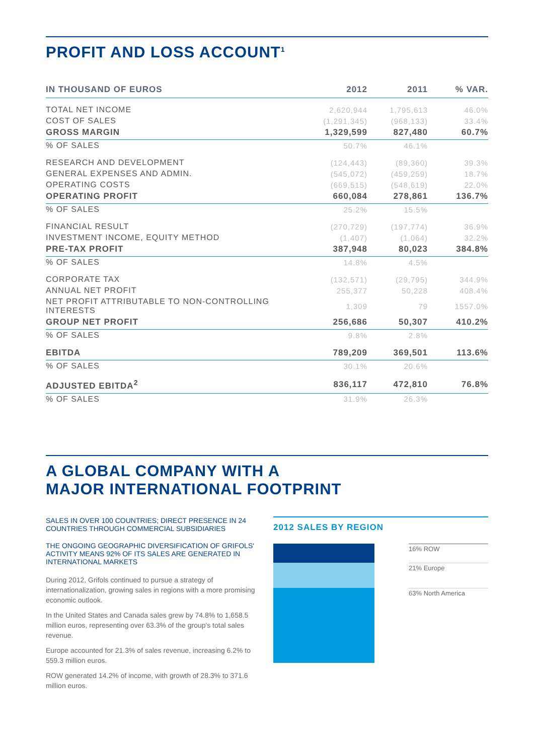PROFIT AND LOSS ACCOUNT<sup>1</sup>
| IN THOUSAND OF EUROS | 2012 | 2011 | % VAR. |
| --- | --- | --- | --- |
| TOTAL NET INCOME | 2,620,944 | 1,795,613 | 46.0% |
| COST OF SALES | (1,291,345) | (968,133) | 33.4% |
| GROSS MARGIN | 1,329,599 | 827,480 | 60.7% |
| % OF SALES | 50.7% | 46.1% | |
| RESEARCH AND DEVELOPMENT | (124,443) | (89,360) | 39.3% |
| GENERAL EXPENSES AND ADMIN. | (545,072) | (459,259) | 18.7% |
| OPERATING COSTS | (669,515) | (548,619) | 22.0% |
| OPERATING PROFIT | 660,084 | 278,861 | 136.7% |
| % OF SALES | 25.2% | 15.5% | |
| FINANCIAL RESULT | (270,729) | (197,774) | 36.9% |
| INVESTMENT INCOME, EQUITY METHOD | (1,407) | (1,064) | 32.2% |
| PRE-TAX PROFIT | 387,948 | 80,023 | 384.8% |
| % OF SALES | 14.8% | 4.5% | |
| CORPORATE TAX | (132,571) | (29,795) | 344.9% |
| ANNUAL NET PROFIT | 255,377 | 50,228 | 408.4% |
| NET PROFIT ATTRIBUTABLE TO NON-CONTROLLING INTERESTS | 1,309 | 79 | 1557.0% |
| GROUP NET PROFIT | 256,686 | 50,307 | 410.2% |
| % OF SALES | 9.8% | 2.8% | |
| EBITDA | 789,209 | 369,501 | 113.6% |
| % OF SALES | 30.1% | 20.6% | |
| ADJUSTED EBITDA<sup>2</sup> | 836,117 | 472,810 | 76.8% |
| % OF SALES | 31.9% | 26.3% | |
A GLOBAL COMPANY WITH A
MAJOR INTERNATIONAL FOOTPRINT
SALES IN OVER 100 COUNTRIES; DIRECT PRESENCE IN 24 COUNTRIES THROUGH COMMERCIAL SUBSIDIARIES
THE ONGOING GEOGRAPHIC DIVERSIFICATION OF GRIFOLS' ACTIVITY MEANS 92% OF ITS SALES ARE GENERATED IN INTERNATIONAL MARKETS
During 2012, Grifols continued to pursue a strategy of internationalization, growing sales in regions with a more promising economic outlook.
In the United States and Canada sales grew by 74.8% to 1,658.5 million euros, representing over 63.3% of the group's total sales revenue.
Europe accounted for 21.3% of sales revenue, increasing 6.2% to 559.3 million euros.
ROW generated 14.2% of income, with growth of 28.3% to 371.6 million euros.
2012 SALES BY REGION
16% ROW
21% Europe
63% North America